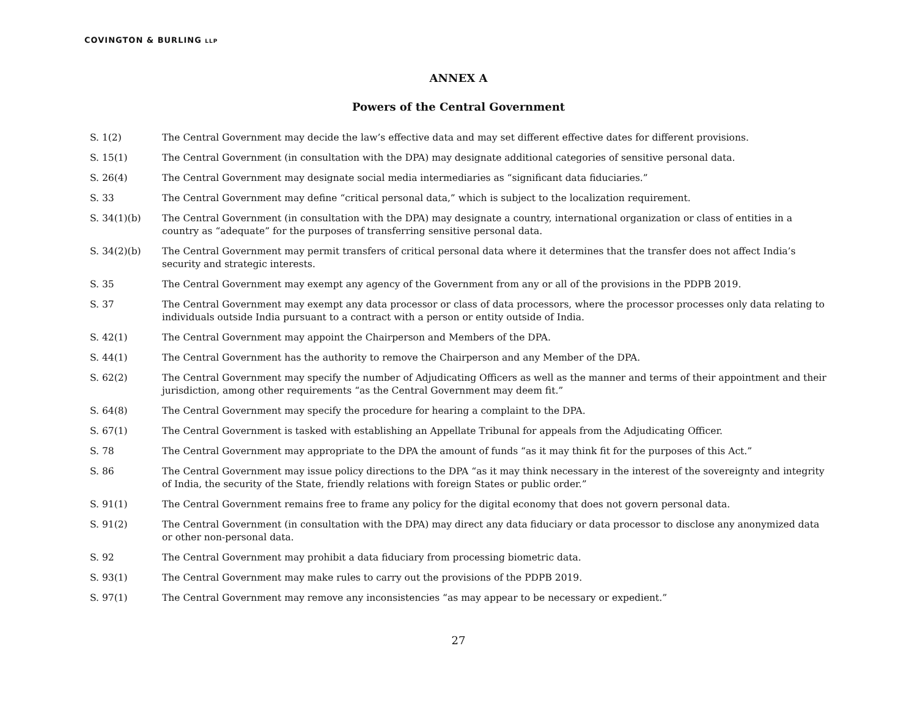COVINGTON & BURLING LLP
ANNEX A
Powers of the Central Government
| S. 1(2) | The Central Government may decide the law’s effective data and may set different effective dates for different provisions. |
| S. 15(1) | The Central Government (in consultation with the DPA) may designate additional categories of sensitive personal data. |
| S. 26(4) | The Central Government may designate social media intermediaries as “significant data fiduciaries.” |
| S. 33 | The Central Government may define “critical personal data,” which is subject to the localization requirement. |
| S. 34(1)(b) | The Central Government (in consultation with the DPA) may designate a country, international organization or class of entities in a country as “adequate” for the purposes of transferring sensitive personal data. |
| S. 34(2)(b) | The Central Government may permit transfers of critical personal data where it determines that the transfer does not affect India’s security and strategic interests. |
| S. 35 | The Central Government may exempt any agency of the Government from any or all of the provisions in the PDPB 2019. |
| S. 37 | The Central Government may exempt any data processor or class of data processors, where the processor processes only data relating to individuals outside India pursuant to a contract with a person or entity outside of India. |
| S. 42(1) | The Central Government may appoint the Chairperson and Members of the DPA. |
| S. 44(1) | The Central Government has the authority to remove the Chairperson and any Member of the DPA. |
| S. 62(2) | The Central Government may specify the number of Adjudicating Officers as well as the manner and terms of their appointment and their jurisdiction, among other requirements “as the Central Government may deem fit.” |
| S. 64(8) | The Central Government may specify the procedure for hearing a complaint to the DPA. |
| S. 67(1) | The Central Government is tasked with establishing an Appellate Tribunal for appeals from the Adjudicating Officer. |
| S. 78 | The Central Government may appropriate to the DPA the amount of funds “as it may think fit for the purposes of this Act.” |
| S. 86 | The Central Government may issue policy directions to the DPA “as it may think necessary in the interest of the sovereignty and integrity of India, the security of the State, friendly relations with foreign States or public order.” |
| S. 91(1) | The Central Government remains free to frame any policy for the digital economy that does not govern personal data. |
| S. 91(2) | The Central Government (in consultation with the DPA) may direct any data fiduciary or data processor to disclose any anonymized data or other non-personal data. |
| S. 92 | The Central Government may prohibit a data fiduciary from processing biometric data. |
| S. 93(1) | The Central Government may make rules to carry out the provisions of the PDPB 2019. |
| S. 97(1) | The Central Government may remove any inconsistencies “as may appear to be necessary or expedient.” |
27